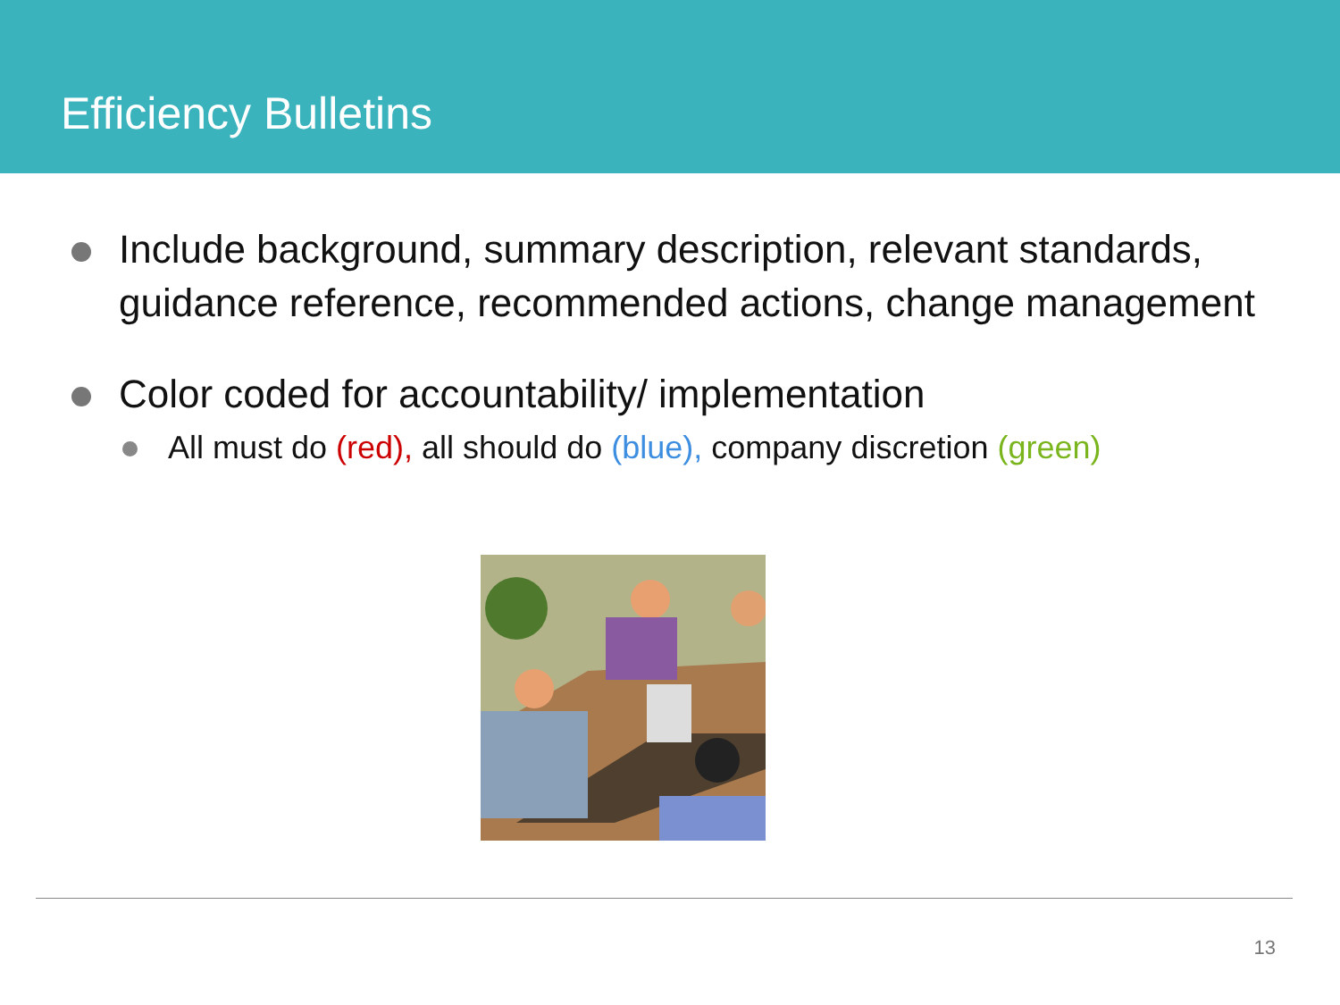Efficiency Bulletins
Include background, summary description, relevant standards, guidance reference, recommended actions, change management
Color coded for accountability/ implementation
All must do (red), all should do (blue), company discretion (green)
13